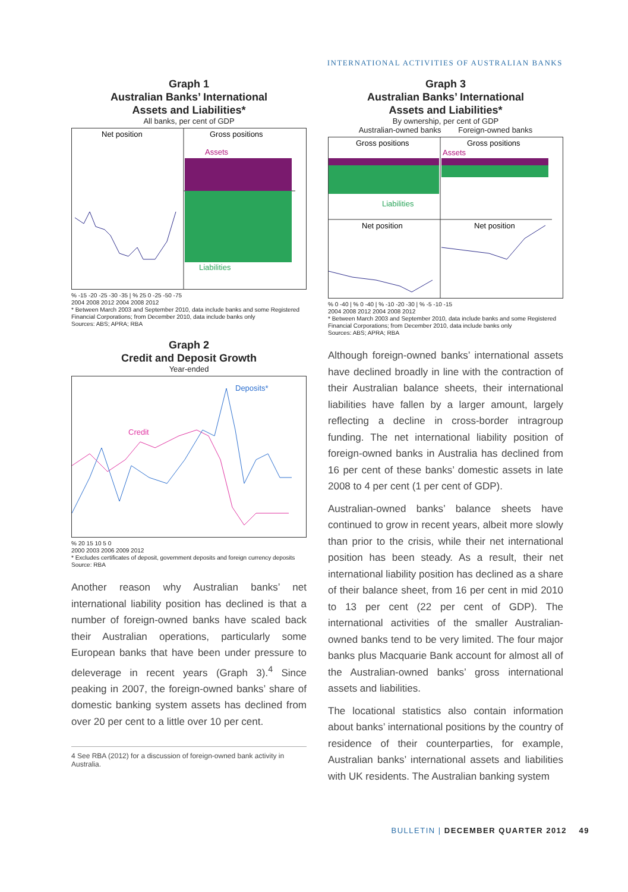INTERNATIONAL ACTIVITIES OF AUSTRALIAN BANKS
Graph 1
Australian Banks’ International
Assets and Liabilities*
All banks, per cent of GDP
Net position
Gross positions
Assets
Liabilities
% -15 -20 -25 -30 -35 | % 25 0 -25 -50 -75
2004 2008 2012 2004 2008 2012
* Between March 2003 and September 2010, data include banks and some Registered Financial Corporations; from December 2010, data include banks only
Sources: ABS; APRA; RBA
Graph 2
Credit and Deposit Growth
Year-ended
Deposits*
Credit
% 20 15 10 5 0
2000 2003 2006 2009 2012
* Excludes certificates of deposit, government deposits and foreign currency deposits
Source: RBA
Another reason why Australian banks’ net international liability position has declined is that a number of foreign-owned banks have scaled back their Australian operations, particularly some European banks that have been under pressure to deleverage in recent years (Graph 3).<sup>4</sup> Since peaking in 2007, the foreign-owned banks’ share of domestic banking system assets has declined from over 20 per cent to a little over 10 per cent.
4 See RBA (2012) for a discussion of foreign-owned bank activity in Australia.
Graph 3
Australian Banks’ International
Assets and Liabilities*
By ownership, per cent of GDP
Australian-owned banks Foreign-owned banks
Gross positions
Gross positions
Assets
Liabilities
Net position
Net position
% 0 -40 | % 0 -40 | % -10 -20 -30 | % -5 -10 -15
2004 2008 2012 2004 2008 2012
* Between March 2003 and September 2010, data include banks and some Registered Financial Corporations; from December 2010, data include banks only
Sources: ABS; APRA; RBA
Although foreign-owned banks’ international assets have declined broadly in line with the contraction of their Australian balance sheets, their international liabilities have fallen by a larger amount, largely reflecting a decline in cross-border intragroup funding. The net international liability position of foreign-owned banks in Australia has declined from 16 per cent of these banks’ domestic assets in late 2008 to 4 per cent (1 per cent of GDP).
Australian-owned banks’ balance sheets have continued to grow in recent years, albeit more slowly than prior to the crisis, while their net international position has been steady. As a result, their net international liability position has declined as a share of their balance sheet, from 16 per cent in mid 2010 to 13 per cent (22 per cent of GDP). The international activities of the smaller Australian-owned banks tend to be very limited. The four major banks plus Macquarie Bank account for almost all of the Australian-owned banks’ gross international assets and liabilities.
The locational statistics also contain information about banks’ international positions by the country of residence of their counterparties, for example, Australian banks’ international assets and liabilities with UK residents. The Australian banking system
BULLETIN | DECEMBER QUARTER 2012 49